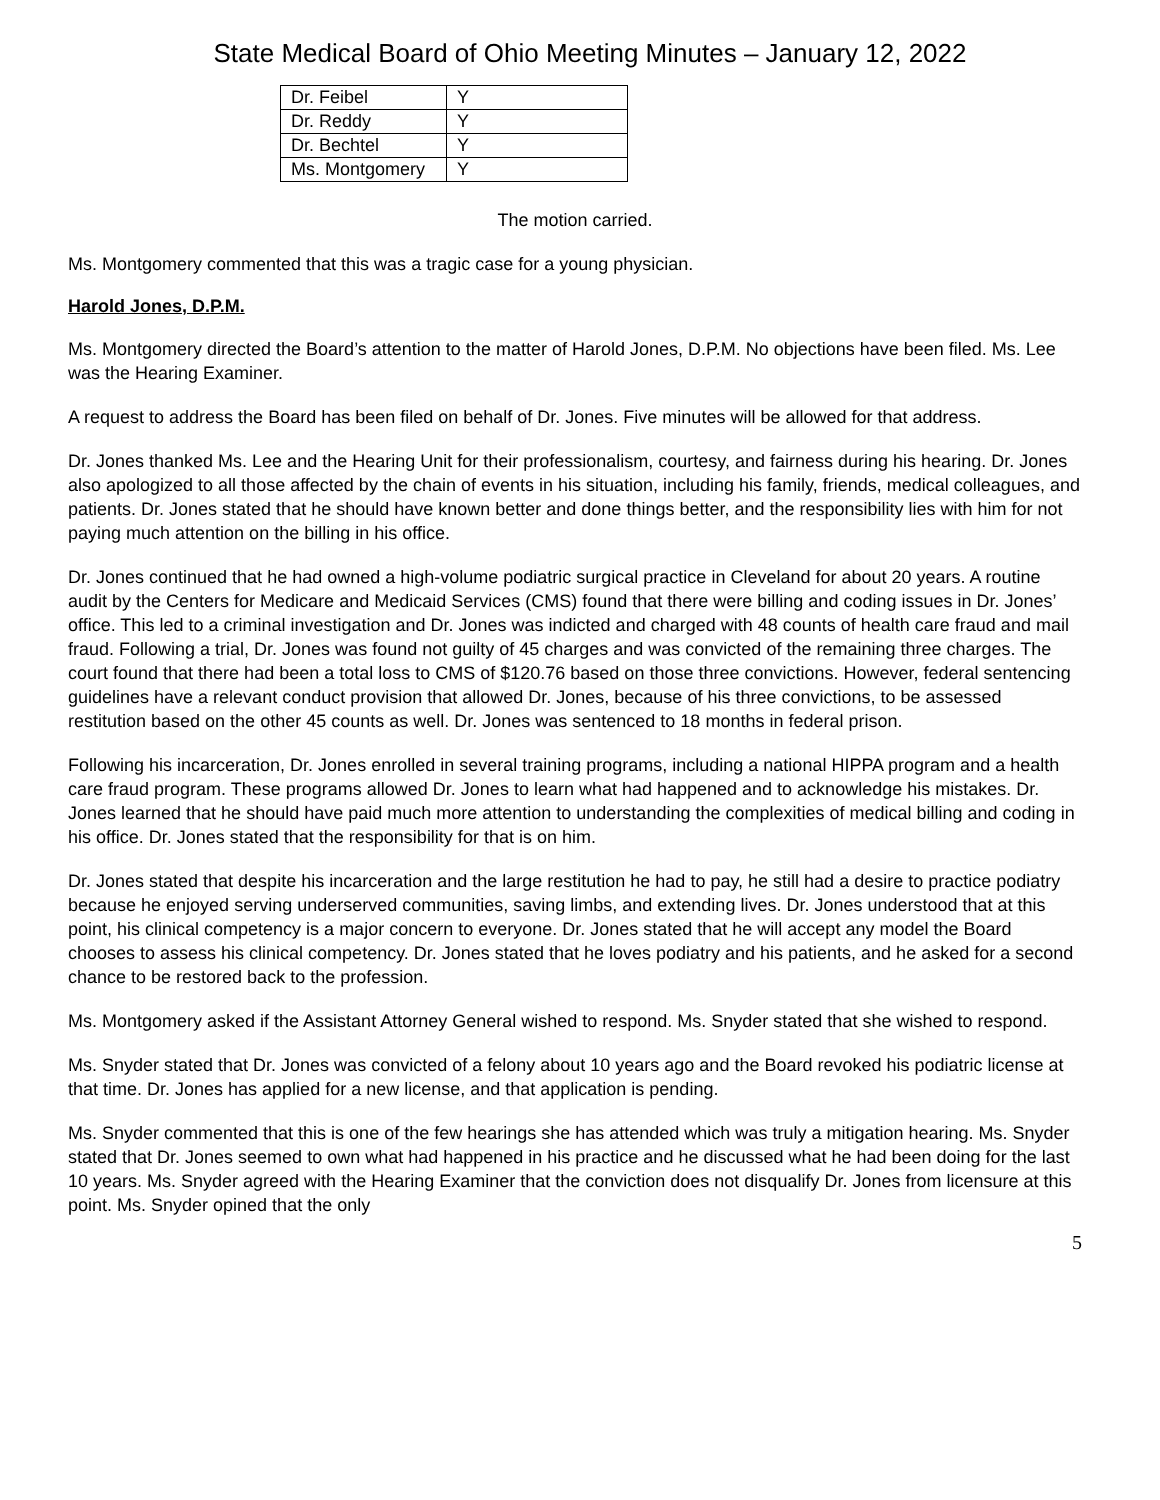State Medical Board of Ohio Meeting Minutes – January 12, 2022
| Dr. Feibel | Y |
| Dr. Reddy | Y |
| Dr. Bechtel | Y |
| Ms. Montgomery | Y |
The motion carried.
Ms. Montgomery commented that this was a tragic case for a young physician.
Harold Jones, D.P.M.
Ms. Montgomery directed the Board’s attention to the matter of Harold Jones, D.P.M. No objections have been filed. Ms. Lee was the Hearing Examiner.
A request to address the Board has been filed on behalf of Dr. Jones. Five minutes will be allowed for that address.
Dr. Jones thanked Ms. Lee and the Hearing Unit for their professionalism, courtesy, and fairness during his hearing. Dr. Jones also apologized to all those affected by the chain of events in his situation, including his family, friends, medical colleagues, and patients. Dr. Jones stated that he should have known better and done things better, and the responsibility lies with him for not paying much attention on the billing in his office.
Dr. Jones continued that he had owned a high-volume podiatric surgical practice in Cleveland for about 20 years. A routine audit by the Centers for Medicare and Medicaid Services (CMS) found that there were billing and coding issues in Dr. Jones’ office. This led to a criminal investigation and Dr. Jones was indicted and charged with 48 counts of health care fraud and mail fraud. Following a trial, Dr. Jones was found not guilty of 45 charges and was convicted of the remaining three charges. The court found that there had been a total loss to CMS of $120.76 based on those three convictions. However, federal sentencing guidelines have a relevant conduct provision that allowed Dr. Jones, because of his three convictions, to be assessed restitution based on the other 45 counts as well. Dr. Jones was sentenced to 18 months in federal prison.
Following his incarceration, Dr. Jones enrolled in several training programs, including a national HIPPA program and a health care fraud program. These programs allowed Dr. Jones to learn what had happened and to acknowledge his mistakes. Dr. Jones learned that he should have paid much more attention to understanding the complexities of medical billing and coding in his office. Dr. Jones stated that the responsibility for that is on him.
Dr. Jones stated that despite his incarceration and the large restitution he had to pay, he still had a desire to practice podiatry because he enjoyed serving underserved communities, saving limbs, and extending lives. Dr. Jones understood that at this point, his clinical competency is a major concern to everyone. Dr. Jones stated that he will accept any model the Board chooses to assess his clinical competency. Dr. Jones stated that he loves podiatry and his patients, and he asked for a second chance to be restored back to the profession.
Ms. Montgomery asked if the Assistant Attorney General wished to respond. Ms. Snyder stated that she wished to respond.
Ms. Snyder stated that Dr. Jones was convicted of a felony about 10 years ago and the Board revoked his podiatric license at that time. Dr. Jones has applied for a new license, and that application is pending.
Ms. Snyder commented that this is one of the few hearings she has attended which was truly a mitigation hearing. Ms. Snyder stated that Dr. Jones seemed to own what had happened in his practice and he discussed what he had been doing for the last 10 years. Ms. Snyder agreed with the Hearing Examiner that the conviction does not disqualify Dr. Jones from licensure at this point. Ms. Snyder opined that the only
5